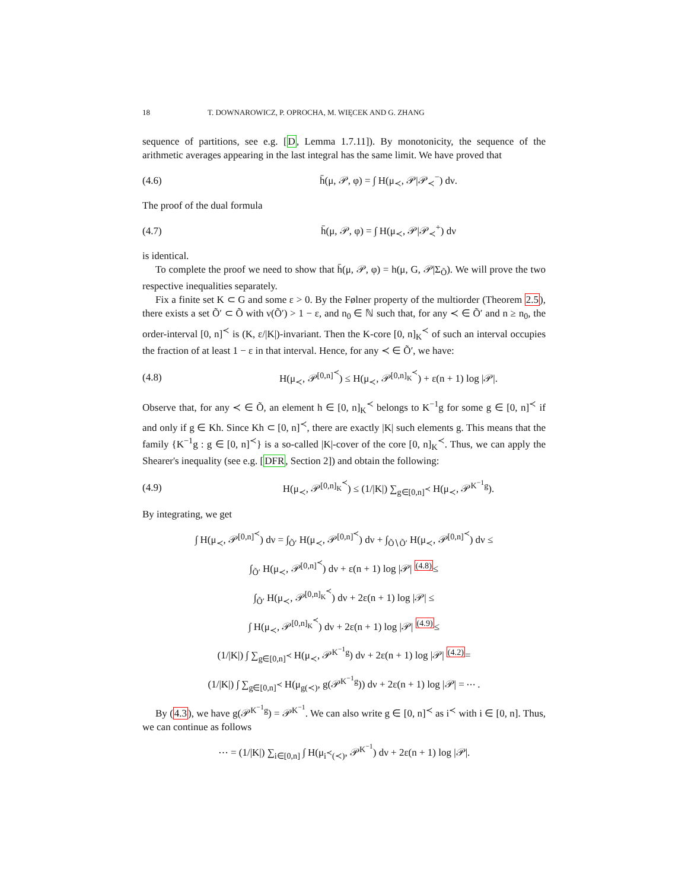18 T. DOWNAROWICZ, P. OPROCHA, M. WIĘCEK AND G. ZHANG
sequence of partitions, see e.g. [D, Lemma 1.7.11]). By monotonicity, the sequence of the arithmetic averages appearing in the last integral has the same limit. We have proved that
(4.6) h̄(μ, 𝒫, φ) = ∫ H(μ<sub>≺</sub>, 𝒫|𝒫<sub>≺</sub><sup>−</sup>) dν.
The proof of the dual formula
(4.7) h̄(μ, 𝒫, φ) = ∫ H(μ<sub>≺</sub>, 𝒫|𝒫<sub>≺</sub><sup>+</sup>) dν
is identical.
To complete the proof we need to show that h̄(μ, 𝒫, φ) = h(μ, G, 𝒫|Σ<sub>Õ</sub>). We will prove the two respective inequalities separately.
Fix a finite set K ⊂ G and some ε > 0. By the Følner property of the multiorder (Theorem 2.5), there exists a set Õ′ ⊂ Õ with ν(Õ′) > 1 − ε, and n<sub>0</sub> ∈ ℕ such that, for any ≺ ∈ Õ′ and n ≥ n<sub>0</sub>, the order-interval [0, n]<sup>≺</sup> is (K, ε/|K|)-invariant. Then the K-core [0, n]<sub>K</sub><sup>≺</sup> of such an interval occupies the fraction of at least 1 − ε in that interval. Hence, for any ≺ ∈ Õ′, we have:
(4.8) H(μ<sub>≺</sub>, 𝒫<sup>[0,n]<sup>≺</sup></sup>) ≤ H(μ<sub>≺</sub>, 𝒫<sup>[0,n]<sub>K</sub><sup>≺</sup></sup>) + ε(n + 1) log |𝒫|.
Observe that, for any ≺ ∈ Õ, an element h ∈ [0, n]<sub>K</sub><sup>≺</sup> belongs to K<sup>−1</sup>g for some g ∈ [0, n]<sup>≺</sup> if and only if g ∈ Kh. Since Kh ⊂ [0, n]<sup>≺</sup>, there are exactly |K| such elements g. This means that the family {K<sup>−1</sup>g : g ∈ [0, n]<sup>≺</sup>} is a so-called |K|-cover of the core [0, n]<sub>K</sub><sup>≺</sup>. Thus, we can apply the Shearer's inequality (see e.g. [DFR, Section 2]) and obtain the following:
(4.9) H(μ<sub>≺</sub>, 𝒫<sup>[0,n]<sub>K</sub><sup>≺</sup></sup>) ≤ (1/|K|) ∑<sub>g∈[0,n]<sup>≺</sup></sub> H(μ<sub>≺</sub>, 𝒫<sup>K<sup>−1</sup>g</sup>).
By integrating, we get
∫ H(μ<sub>≺</sub>, 𝒫<sup>[0,n]<sup>≺</sup></sup>) dν = ∫<sub>Õ′</sub> H(μ<sub>≺</sub>, 𝒫<sup>[0,n]<sup>≺</sup></sup>) dν + ∫<sub>Õ∖Õ′</sub> H(μ<sub>≺</sub>, 𝒫<sup>[0,n]<sup>≺</sup></sup>) dν ≤
∫<sub>Õ′</sub> H(μ<sub>≺</sub>, 𝒫<sup>[0,n]<sup>≺</sup></sup>) dν + ε(n + 1) log |𝒫| <sup>(4.8)</sup>≤
∫<sub>Õ′</sub> H(μ<sub>≺</sub>, 𝒫<sup>[0,n]<sub>K</sub><sup>≺</sup></sup>) dν + 2ε(n + 1) log |𝒫| ≤
∫ H(μ<sub>≺</sub>, 𝒫<sup>[0,n]<sub>K</sub><sup>≺</sup></sup>) dν + 2ε(n + 1) log |𝒫| <sup>(4.9)</sup>≤
(1/|K|) ∫ ∑<sub>g∈[0,n]<sup>≺</sup></sub> H(μ<sub>≺</sub>, 𝒫<sup>K<sup>−1</sup>g</sup>) dν + 2ε(n + 1) log |𝒫| <sup>(4.2)</sup>=
(1/|K|) ∫ ∑<sub>g∈[0,n]<sup>≺</sup></sub> H(μ<sub>g(≺)</sub>, g(𝒫<sup>K<sup>−1</sup>g</sup>)) dν + 2ε(n + 1) log |𝒫| = ⋯ .
By (4.3), we have g(𝒫<sup>K<sup>−1</sup>g</sup>) = 𝒫<sup>K<sup>−1</sup></sup>. We can also write g ∈ [0, n]<sup>≺</sup> as i<sup>≺</sup> with i ∈ [0, n]. Thus, we can continue as follows
⋯ = (1/|K|) ∑<sub>i∈[0,n]</sub> ∫ H(μ<sub>i<sup>≺</sup>(≺)</sub>, 𝒫<sup>K<sup>−1</sup></sup>) dν + 2ε(n + 1) log |𝒫|.